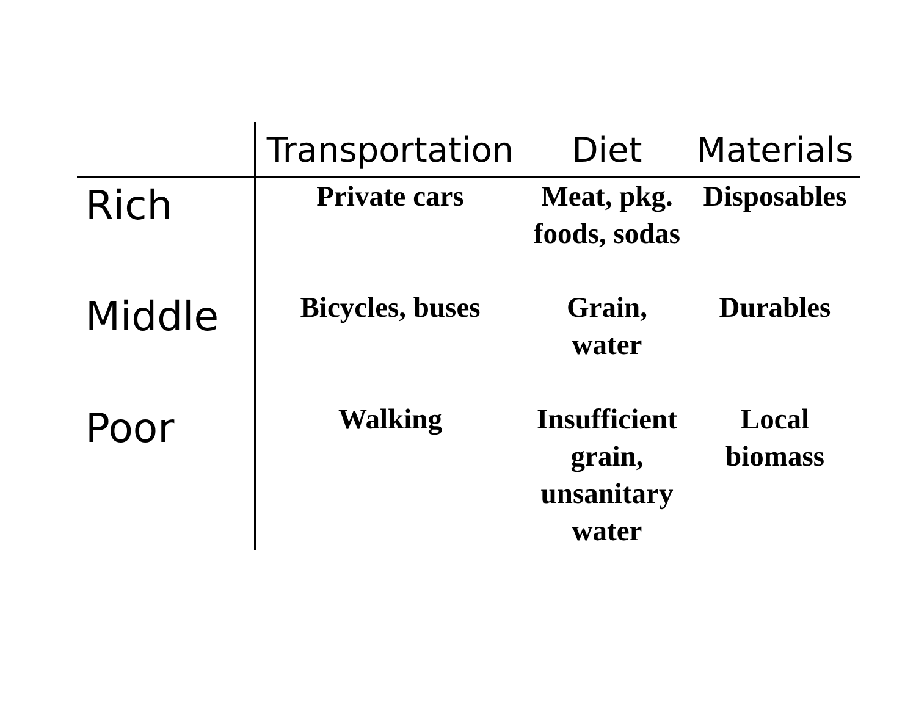| | Transportation | Diet | Materials |
| --- | --- | --- | --- |
| Rich | Private cars | Meat, pkg. foods, sodas | Disposables |
| Middle | Bicycles, buses | Grain, water | Durables |
| Poor | Walking | Insufficient grain, unsanitary water | Local biomass |